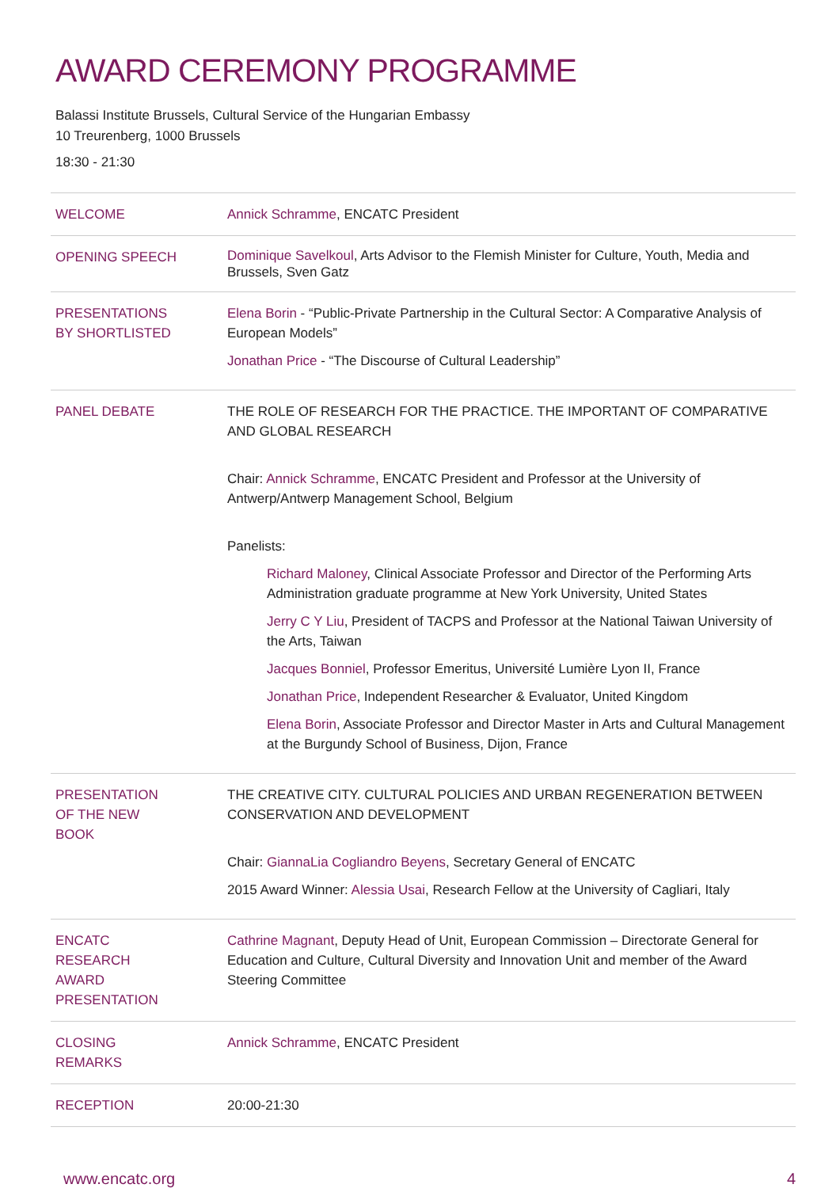AWARD CEREMONY PROGRAMME
Balassi Institute Brussels, Cultural Service of the Hungarian Embassy
10 Treurenberg, 1000 Brussels
18:30 - 21:30
| WELCOME | Annick Schramme , ENCATC President |
| OPENING SPEECH | Dominique Savelkoul , Arts Advisor to the Flemish Minister for Culture, Youth, Media and Brussels, Sven Gatz |
| PRESENTATIONS BY SHORTLISTED | Elena Borin - “Public-Private Partnership in the Cultural Sector: A Comparative Analysis of European Models” Jonathan Price - “The Discourse of Cultural Leadership” |
| PANEL DEBATE | THE ROLE OF RESEARCH FOR THE PRACTICE. THE IMPORTANT OF COMPARATIVE AND GLOBAL RESEARCH Chair: Annick Schramme , ENCATC President and Professor at the University of Antwerp/Antwerp Management School, Belgium Panelists: Richard Maloney , Clinical Associate Professor and Director of the Performing Arts Administration graduate programme at New York University, United States Jerry C Y Liu , President of TACPS and Professor at the National Taiwan University of the Arts, Taiwan Jacques Bonniel , Professor Emeritus, Université Lumière Lyon II, France Jonathan Price , Independent Researcher & Evaluator, United Kingdom Elena Borin , Associate Professor and Director Master in Arts and Cultural Management at the Burgundy School of Business, Dijon, France |
| PRESENTATION OF THE NEW BOOK | THE CREATIVE CITY. CULTURAL POLICIES AND URBAN REGENERATION BETWEEN CONSERVATION AND DEVELOPMENT Chair: GiannaLia Cogliandro Beyens , Secretary General of ENCATC 2015 Award Winner: Alessia Usai , Research Fellow at the University of Cagliari, Italy |
| ENCATC RESEARCH AWARD PRESENTATION | Cathrine Magnant , Deputy Head of Unit, European Commission – Directorate General for Education and Culture, Cultural Diversity and Innovation Unit and member of the Award Steering Committee |
| CLOSING REMARKS | Annick Schramme , ENCATC President |
| RECEPTION | 20:00-21:30 |
www.encatc.org 4